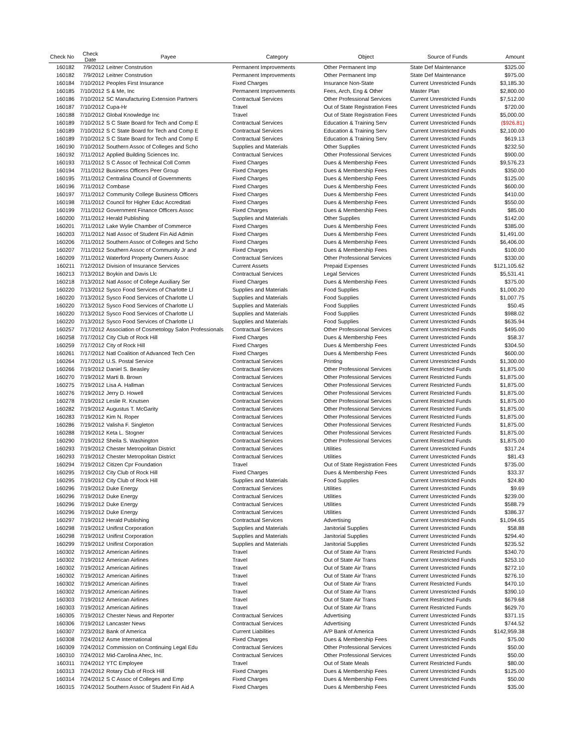| Check No | Check Date | Payee | Category | Object | Source of Funds | Amount |
| --- | --- | --- | --- | --- | --- | --- |
| 160182 | 7/9/2012 | Leitner Constrution | Permanent Improvements | Other Permanent Imp | State Def Maintenance | $325.00 |
| 160182 | 7/9/2012 | Leitner Constrution | Permanent Improvements | Other Permanent Imp | State Def Maintenance | $975.00 |
| 160184 | 7/10/2012 | Peoples First Insurance | Fixed Charges | Insurance Non-State | Current Unrestricted Funds | $3,185.30 |
| 160185 | 7/10/2012 | S & Me, Inc | Permanent Improvements | Fees, Arch, Eng & Other | Master Plan | $2,800.00 |
| 160186 | 7/10/2012 | SC Manufacturing Extension Partners | Contractual Services | Other Professional Services | Current Unrestricted Funds | $7,512.00 |
| 160187 | 7/10/2012 | Cupa-Hr | Travel | Out of State Registration Fees | Current Unrestricted Funds | $720.00 |
| 160188 | 7/10/2012 | Global Knowledge Inc | Travel | Out of State Registration Fees | Current Unrestricted Funds | $5,000.00 |
| 160189 | 7/10/2012 | S C State Board for Tech and Comp E | Contractual Services | Education & Training Serv | Current Unrestricted Funds | ($926.81) |
| 160189 | 7/10/2012 | S C State Board for Tech and Comp E | Contractual Services | Education & Training Serv | Current Unrestricted Funds | $2,100.00 |
| 160189 | 7/10/2012 | S C State Board for Tech and Comp E | Contractual Services | Education & Training Serv | Current Unrestricted Funds | $619.13 |
| 160190 | 7/10/2012 | Southern Assoc of Colleges and Scho | Supplies and Materials | Other Supplies | Current Unrestricted Funds | $232.50 |
| 160192 | 7/11/2012 | Applied Building Sciences Inc. | Contractual Services | Other Professional Services | Current Unrestricted Funds | $900.00 |
| 160193 | 7/11/2012 | S C Assoc of Technical Coll Comm | Fixed Charges | Dues & Membership Fees | Current Unrestricted Funds | $9,576.23 |
| 160194 | 7/11/2012 | Business Officers Peer Group | Fixed Charges | Dues & Membership Fees | Current Unrestricted Funds | $350.00 |
| 160195 | 7/11/2012 | Centralina Council of Governments | Fixed Charges | Dues & Membership Fees | Current Unrestricted Funds | $125.00 |
| 160196 | 7/11/2012 | Combase | Fixed Charges | Dues & Membership Fees | Current Unrestricted Funds | $600.00 |
| 160197 | 7/11/2012 | Community College Business Officers | Fixed Charges | Dues & Membership Fees | Current Unrestricted Funds | $410.00 |
| 160198 | 7/11/2012 | Council for Higher Educ Accreditati | Fixed Charges | Dues & Membership Fees | Current Unrestricted Funds | $550.00 |
| 160199 | 7/11/2012 | Government Finance Officers Assoc | Fixed Charges | Dues & Membership Fees | Current Unrestricted Funds | $85.00 |
| 160200 | 7/11/2012 | Herald Publishing | Supplies and Materials | Other Supplies | Current Unrestricted Funds | $142.00 |
| 160201 | 7/11/2012 | Lake Wylie Chamber of Commerce | Fixed Charges | Dues & Membership Fees | Current Unrestricted Funds | $385.00 |
| 160203 | 7/11/2012 | Natl Assoc of Student Fin Aid Admin | Fixed Charges | Dues & Membership Fees | Current Unrestricted Funds | $1,491.00 |
| 160206 | 7/11/2012 | Southern Assoc of Colleges and Scho | Fixed Charges | Dues & Membership Fees | Current Unrestricted Funds | $6,406.00 |
| 160207 | 7/11/2012 | Southern Assoc of Community Jr and | Fixed Charges | Dues & Membership Fees | Current Unrestricted Funds | $100.00 |
| 160209 | 7/11/2012 | Waterford Property Owners Assoc | Contractual Services | Other Professional Services | Current Unrestricted Funds | $330.00 |
| 160211 | 7/12/2012 | Division of Insurance Services | Current Assets | Prepaid Expenses | Current Unrestricted Funds | $121,105.62 |
| 160213 | 7/13/2012 | Boykin and Davis Llc | Contractual Services | Legal Services | Current Unrestricted Funds | $5,531.41 |
| 160218 | 7/13/2012 | Natl Assoc of College Auxiliary Ser | Fixed Charges | Dues & Membership Fees | Current Unrestricted Funds | $375.00 |
| 160220 | 7/13/2012 | Sysco Food Services of Charlotte Ll | Supplies and Materials | Food Supplies | Current Unrestricted Funds | $1,000.20 |
| 160220 | 7/13/2012 | Sysco Food Services of Charlotte Ll | Supplies and Materials | Food Supplies | Current Unrestricted Funds | $1,007.75 |
| 160220 | 7/13/2012 | Sysco Food Services of Charlotte Ll | Supplies and Materials | Food Supplies | Current Unrestricted Funds | $50.45 |
| 160220 | 7/13/2012 | Sysco Food Services of Charlotte Ll | Supplies and Materials | Food Supplies | Current Unrestricted Funds | $988.02 |
| 160220 | 7/13/2012 | Sysco Food Services of Charlotte Ll | Supplies and Materials | Food Supplies | Current Unrestricted Funds | $635.94 |
| 160257 | 7/17/2012 | Association of Cosmetology Salon Professionals | Contractual Services | Other Professional Services | Current Unrestricted Funds | $495.00 |
| 160258 | 7/17/2012 | City Club of Rock Hill | Fixed Charges | Dues & Membership Fees | Current Unrestricted Funds | $58.37 |
| 160259 | 7/17/2012 | City of Rock Hill | Fixed Charges | Dues & Membership Fees | Current Unrestricted Funds | $304.50 |
| 160261 | 7/17/2012 | Natl Coalition of Advanced Tech Cen | Fixed Charges | Dues & Membership Fees | Current Unrestricted Funds | $600.00 |
| 160264 | 7/17/2012 | U.S. Postal Service | Contractual Services | Printing | Current Unrestricted Funds | $1,300.00 |
| 160266 | 7/19/2012 | Daniel S. Beasley | Contractual Services | Other Professional Services | Current Restricted Funds | $1,875.00 |
| 160270 | 7/19/2012 | Marti B. Brown | Contractual Services | Other Professional Services | Current Restricted Funds | $1,875.00 |
| 160275 | 7/19/2012 | Lisa A. Hallman | Contractual Services | Other Professional Services | Current Restricted Funds | $1,875.00 |
| 160276 | 7/19/2012 | Jerry D. Howell | Contractual Services | Other Professional Services | Current Restricted Funds | $1,875.00 |
| 160278 | 7/19/2012 | Leslie R. Knutsen | Contractual Services | Other Professional Services | Current Restricted Funds | $1,875.00 |
| 160282 | 7/19/2012 | Augustus T. McGarity | Contractual Services | Other Professional Services | Current Restricted Funds | $1,875.00 |
| 160283 | 7/19/2012 | Kim N. Roper | Contractual Services | Other Professional Services | Current Restricted Funds | $1,875.00 |
| 160286 | 7/19/2012 | Valisha F. Singleton | Contractual Services | Other Professional Services | Current Restricted Funds | $1,875.00 |
| 160288 | 7/19/2012 | Keta L. Stogner | Contractual Services | Other Professional Services | Current Restricted Funds | $1,875.00 |
| 160290 | 7/19/2012 | Sheila S. Washington | Contractual Services | Other Professional Services | Current Restricted Funds | $1,875.00 |
| 160293 | 7/19/2012 | Chester Metropolitan District | Contractual Services | Utilities | Current Unrestricted Funds | $317.24 |
| 160293 | 7/19/2012 | Chester Metropolitan District | Contractual Services | Utilities | Current Unrestricted Funds | $81.43 |
| 160294 | 7/19/2012 | Citizen Cpr Foundation | Travel | Out of State Registration Fees | Current Unrestricted Funds | $735.00 |
| 160295 | 7/19/2012 | City Club of Rock Hill | Fixed Charges | Dues & Membership Fees | Current Unrestricted Funds | $33.37 |
| 160295 | 7/19/2012 | City Club of Rock Hill | Supplies and Materials | Food Supplies | Current Unrestricted Funds | $24.80 |
| 160296 | 7/19/2012 | Duke Energy | Contractual Services | Utilities | Current Unrestricted Funds | $9.69 |
| 160296 | 7/19/2012 | Duke Energy | Contractual Services | Utilities | Current Unrestricted Funds | $239.00 |
| 160296 | 7/19/2012 | Duke Energy | Contractual Services | Utilities | Current Unrestricted Funds | $588.79 |
| 160296 | 7/19/2012 | Duke Energy | Contractual Services | Utilities | Current Unrestricted Funds | $386.37 |
| 160297 | 7/19/2012 | Herald Publishing | Contractual Services | Advertising | Current Unrestricted Funds | $1,094.65 |
| 160298 | 7/19/2012 | Unifirst Corporation | Supplies and Materials | Janitorial Supplies | Current Unrestricted Funds | $58.88 |
| 160298 | 7/19/2012 | Unifirst Corporation | Supplies and Materials | Janitorial Supplies | Current Unrestricted Funds | $294.40 |
| 160299 | 7/19/2012 | Unifirst Corporation | Supplies and Materials | Janitorial Supplies | Current Unrestricted Funds | $235.52 |
| 160302 | 7/19/2012 | American Airlines | Travel | Out of State Air Trans | Current Restricted Funds | $340.70 |
| 160302 | 7/19/2012 | American Airlines | Travel | Out of State Air Trans | Current Unrestricted Funds | $253.10 |
| 160302 | 7/19/2012 | American Airlines | Travel | Out of State Air Trans | Current Unrestricted Funds | $272.10 |
| 160302 | 7/19/2012 | American Airlines | Travel | Out of State Air Trans | Current Unrestricted Funds | $276.10 |
| 160302 | 7/19/2012 | American Airlines | Travel | Out of State Air Trans | Current Restricted Funds | $470.10 |
| 160302 | 7/19/2012 | American Airlines | Travel | Out of State Air Trans | Current Unrestricted Funds | $390.10 |
| 160303 | 7/19/2012 | American Airlines | Travel | Out of State Air Trans | Current Restricted Funds | $679.68 |
| 160303 | 7/19/2012 | American Airlines | Travel | Out of State Air Trans | Current Restricted Funds | $629.70 |
| 160305 | 7/19/2012 | Chester News and Reporter | Contractual Services | Advertising | Current Unrestricted Funds | $371.15 |
| 160306 | 7/19/2012 | Lancaster News | Contractual Services | Advertising | Current Unrestricted Funds | $744.52 |
| 160307 | 7/23/2012 | Bank of America | Current Liabilities | A/P Bank of America | Current Unrestricted Funds | $142,959.38 |
| 160308 | 7/24/2012 | Asme International | Fixed Charges | Dues & Membership Fees | Current Unrestricted Funds | $75.00 |
| 160309 | 7/24/2012 | Commission on Continuing Legal Edu | Contractual Services | Other Professional Services | Current Unrestricted Funds | $50.00 |
| 160310 | 7/24/2012 | Mid-Carolina Ahec, Inc. | Contractual Services | Other Professional Services | Current Unrestricted Funds | $50.00 |
| 160311 | 7/24/2012 | YTC Employee | Travel | Out of State Meals | Current Restricted Funds | $80.00 |
| 160313 | 7/24/2012 | Rotary Club of Rock Hill | Fixed Charges | Dues & Membership Fees | Current Unrestricted Funds | $125.00 |
| 160314 | 7/24/2012 | S C Assoc of Colleges and Emp | Fixed Charges | Dues & Membership Fees | Current Unrestricted Funds | $50.00 |
| 160315 | 7/24/2012 | Southern Assoc of Student Fin Aid A | Fixed Charges | Dues & Membership Fees | Current Unrestricted Funds | $35.00 |